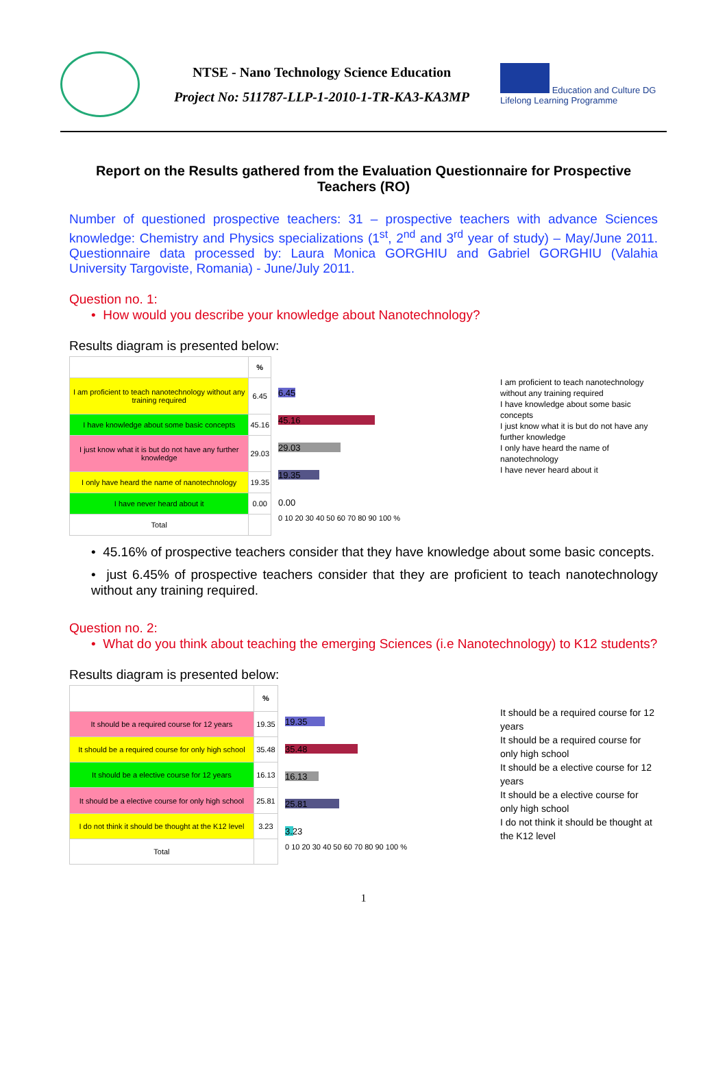NTSE - Nano Technology Science Education
Project No: 511787-LLP-1-2010-1-TR-KA3-KA3MP
Education and Culture DG
Lifelong Learning Programme
Report on the Results gathered from the Evaluation Questionnaire for Prospective Teachers (RO)
Number of questioned prospective teachers: 31 – prospective teachers with advance Sciences knowledge: Chemistry and Physics specializations (1<sup>st</sup>, 2<sup>nd</sup> and 3<sup>rd</sup> year of study) – May/June 2011. Questionnaire data processed by: Laura Monica GORGHIU and Gabriel GORGHIU (Valahia University Targoviste, Romania) - June/July 2011.
Question no. 1:
• How would you describe your knowledge about Nanotechnology?
Results diagram is presented below:
| | % |
| --- | --- |
| I am proficient to teach nanotechnology without any training required | 6.45 |
| I have knowledge about some basic concepts | 45.16 |
| I just know what it is but do not have any further knowledge | 29.03 |
| I only have heard the name of nanotechnology | 19.35 |
| I have never heard about it | 0.00 |
| Total | |
6.45
45.16
29.03
19.35
0.00
0 10 20 30 40 50 60 70 80 90 100 %
I am proficient to teach nanotechnology without any training required
I have knowledge about some basic concepts
I just know what it is but do not have any further knowledge
I only have heard the name of nanotechnology
I have never heard about it
• 45.16% of prospective teachers consider that they have knowledge about some basic concepts.
• just 6.45% of prospective teachers consider that they are proficient to teach nanotechnology without any training required.
Question no. 2:
• What do you think about teaching the emerging Sciences (i.e Nanotechnology) to K12 students?
Results diagram is presented below:
| | % |
| --- | --- |
| It should be a required course for 12 years | 19.35 |
| It should be a required course for only high school | 35.48 |
| It should be a elective course for 12 years | 16.13 |
| It should be a elective course for only high school | 25.81 |
| I do not think it should be thought at the K12 level | 3.23 |
| Total | |
19.35
35.48
16.13
25.81
3.23
0 10 20 30 40 50 60 70 80 90 100 %
It should be a required course for 12 years
It should be a required course for only high school
It should be a elective course for 12 years
It should be a elective course for only high school
I do not think it should be thought at the K12 level
1